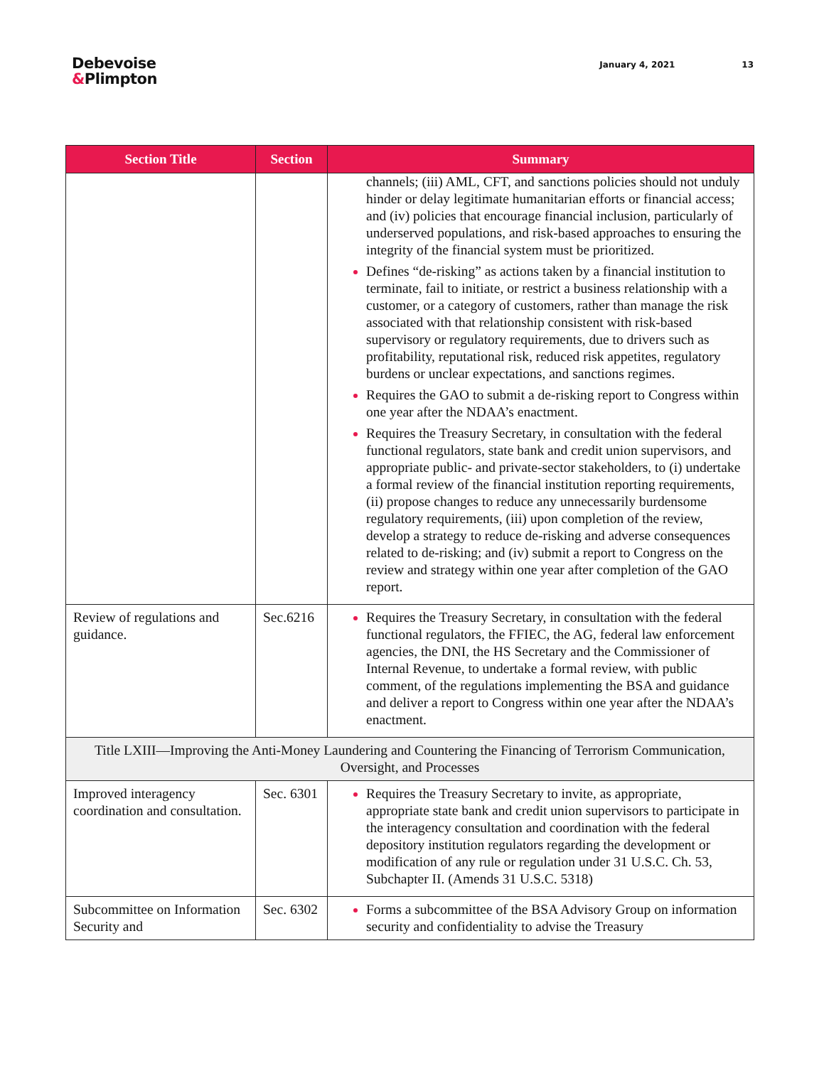Debevoise
&Plimpton
January 4, 2021 13
| Section Title | Section | Summary |
| --- | --- | --- |
| | | channels; (iii) AML, CFT, and sanctions policies should not unduly hinder or delay legitimate humanitarian efforts or financial access; and (iv) policies that encourage financial inclusion, particularly of underserved populations, and risk-based approaches to ensuring the integrity of the financial system must be prioritized. Defines “de-risking” as actions taken by a financial institution to terminate, fail to initiate, or restrict a business relationship with a customer, or a category of customers, rather than manage the risk associated with that relationship consistent with risk-based supervisory or regulatory requirements, due to drivers such as profitability, reputational risk, reduced risk appetites, regulatory burdens or unclear expectations, and sanctions regimes. Requires the GAO to submit a de-risking report to Congress within one year after the NDAA’s enactment. Requires the Treasury Secretary, in consultation with the federal functional regulators, state bank and credit union supervisors, and appropriate public- and private-sector stakeholders, to (i) undertake a formal review of the financial institution reporting requirements, (ii) propose changes to reduce any unnecessarily burdensome regulatory requirements, (iii) upon completion of the review, develop a strategy to reduce de-risking and adverse consequences related to de-risking; and (iv) submit a report to Congress on the review and strategy within one year after completion of the GAO report. |
| Review of regulations and guidance. | Sec.6216 | Requires the Treasury Secretary, in consultation with the federal functional regulators, the FFIEC, the AG, federal law enforcement agencies, the DNI, the HS Secretary and the Commissioner of Internal Revenue, to undertake a formal review, with public comment, of the regulations implementing the BSA and guidance and deliver a report to Congress within one year after the NDAA’s enactment. |
| Title LXIII—Improving the Anti-Money Laundering and Countering the Financing of Terrorism Communication, Oversight, and Processes | | |
| Improved interagency coordination and consultation. | Sec. 6301 | Requires the Treasury Secretary to invite, as appropriate, appropriate state bank and credit union supervisors to participate in the interagency consultation and coordination with the federal depository institution regulators regarding the development or modification of any rule or regulation under 31 U.S.C. Ch. 53, Subchapter II. (Amends 31 U.S.C. 5318) |
| Subcommittee on Information Security and | Sec. 6302 | Forms a subcommittee of the BSA Advisory Group on information security and confidentiality to advise the Treasury |